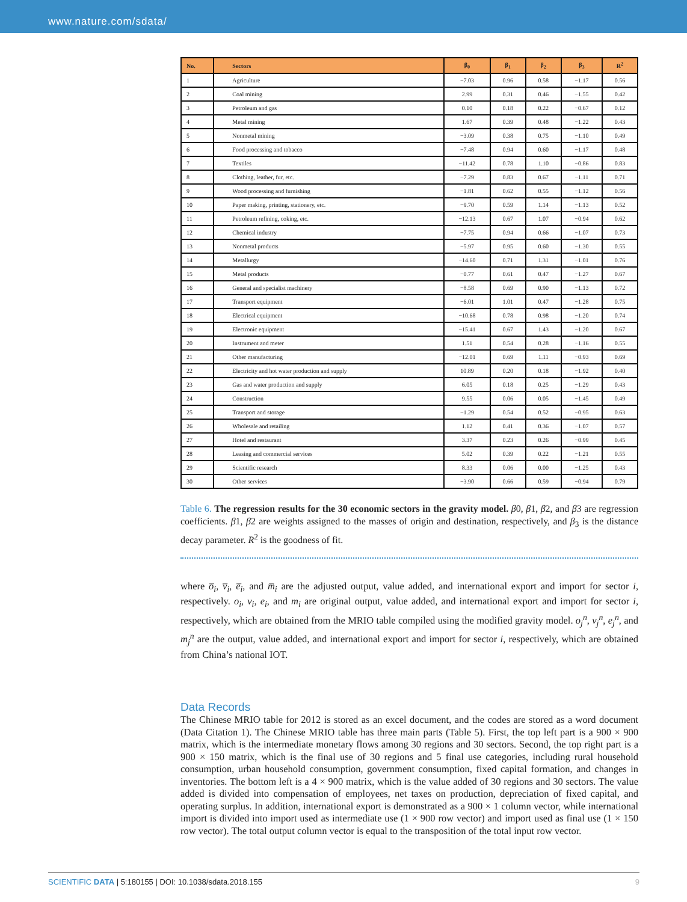www.nature.com/sdata/
| No. | Sectors | β<sub>0</sub> | β<sub>1</sub> | β<sub>2</sub> | β<sub>3</sub> | R<sup>2</sup> |
| --- | --- | --- | --- | --- | --- | --- |
| 1 | Agriculture | −7.03 | 0.96 | 0.58 | −1.17 | 0.56 |
| 2 | Coal mining | 2.99 | 0.31 | 0.46 | −1.55 | 0.42 |
| 3 | Petroleum and gas | 0.10 | 0.18 | 0.22 | −0.67 | 0.12 |
| 4 | Metal mining | 1.67 | 0.39 | 0.48 | −1.22 | 0.43 |
| 5 | Nonmetal mining | −3.09 | 0.38 | 0.75 | −1.10 | 0.49 |
| 6 | Food processing and tobacco | −7.48 | 0.94 | 0.60 | −1.17 | 0.48 |
| 7 | Textiles | −11.42 | 0.78 | 1.10 | −0.86 | 0.83 |
| 8 | Clothing, leather, fur, etc. | −7.29 | 0.83 | 0.67 | −1.11 | 0.71 |
| 9 | Wood processing and furnishing | −1.81 | 0.62 | 0.55 | −1.12 | 0.56 |
| 10 | Paper making, printing, stationery, etc. | −9.70 | 0.59 | 1.14 | −1.13 | 0.52 |
| 11 | Petroleum refining, coking, etc. | −12.13 | 0.67 | 1.07 | −0.94 | 0.62 |
| 12 | Chemical industry | −7.75 | 0.94 | 0.66 | −1.07 | 0.73 |
| 13 | Nonmetal products | −5.97 | 0.95 | 0.60 | −1.30 | 0.55 |
| 14 | Metallurgy | −14.60 | 0.71 | 1.31 | −1.01 | 0.76 |
| 15 | Metal products | −0.77 | 0.61 | 0.47 | −1.27 | 0.67 |
| 16 | General and specialist machinery | −8.58 | 0.69 | 0.90 | −1.13 | 0.72 |
| 17 | Transport equipment | −6.01 | 1.01 | 0.47 | −1.28 | 0.75 |
| 18 | Electrical equipment | −10.68 | 0.78 | 0.98 | −1.20 | 0.74 |
| 19 | Electronic equipment | −15.41 | 0.67 | 1.43 | −1.20 | 0.67 |
| 20 | Instrument and meter | 1.51 | 0.54 | 0.28 | −1.16 | 0.55 |
| 21 | Other manufacturing | −12.01 | 0.69 | 1.11 | −0.93 | 0.69 |
| 22 | Electricity and hot water production and supply | 10.89 | 0.20 | 0.18 | −1.92 | 0.40 |
| 23 | Gas and water production and supply | 6.05 | 0.18 | 0.25 | −1.29 | 0.43 |
| 24 | Construction | 9.55 | 0.06 | 0.05 | −1.45 | 0.49 |
| 25 | Transport and storage | −1.29 | 0.54 | 0.52 | −0.95 | 0.63 |
| 26 | Wholesale and retailing | 1.12 | 0.41 | 0.36 | −1.07 | 0.57 |
| 27 | Hotel and restaurant | 3.37 | 0.23 | 0.26 | −0.99 | 0.45 |
| 28 | Leasing and commercial services | 5.02 | 0.39 | 0.22 | −1.21 | 0.55 |
| 29 | Scientific research | 8.33 | 0.06 | 0.00 | −1.25 | 0.43 |
| 30 | Other services | −3.90 | 0.66 | 0.59 | −0.94 | 0.79 |
Table 6. The regression results for the 30 economic sectors in the gravity model. β0, β1, β2, and β3 are regression coefficients. β1, β2 are weights assigned to the masses of origin and destination, respectively, and β<sub>3</sub> is the distance decay parameter. R<sup>2</sup> is the goodness of fit.
where o̅<sub>i</sub>, v̅<sub>i</sub>, e̅<sub>i</sub>, and m̅<sub>i</sub> are the adjusted output, value added, and international export and import for sector i, respectively. o<sub>i</sub>, v<sub>i</sub>, e<sub>i</sub>, and m<sub>i</sub> are original output, value added, and international export and import for sector i, respectively, which are obtained from the MRIO table compiled using the modified gravity model. o<sub>j</sub><sup>n</sup>, v<sub>j</sub><sup>n</sup>, e<sub>j</sub><sup>n</sup>, and m<sub>j</sub><sup>n</sup> are the output, value added, and international export and import for sector i, respectively, which are obtained from China’s national IOT.
Data Records
The Chinese MRIO table for 2012 is stored as an excel document, and the codes are stored as a word document (Data Citation 1). The Chinese MRIO table has three main parts (Table 5). First, the top left part is a 900 × 900 matrix, which is the intermediate monetary flows among 30 regions and 30 sectors. Second, the top right part is a 900 × 150 matrix, which is the final use of 30 regions and 5 final use categories, including rural household consumption, urban household consumption, government consumption, fixed capital formation, and changes in inventories. The bottom left is a 4 × 900 matrix, which is the value added of 30 regions and 30 sectors. The value added is divided into compensation of employees, net taxes on production, depreciation of fixed capital, and operating surplus. In addition, international export is demonstrated as a 900 × 1 column vector, while international import is divided into import used as intermediate use (1 × 900 row vector) and import used as final use (1 × 150 row vector). The total output column vector is equal to the transposition of the total input row vector.
SCIENTIFIC DATA | 5:180155 | DOI: 10.1038/sdata.2018.155 9